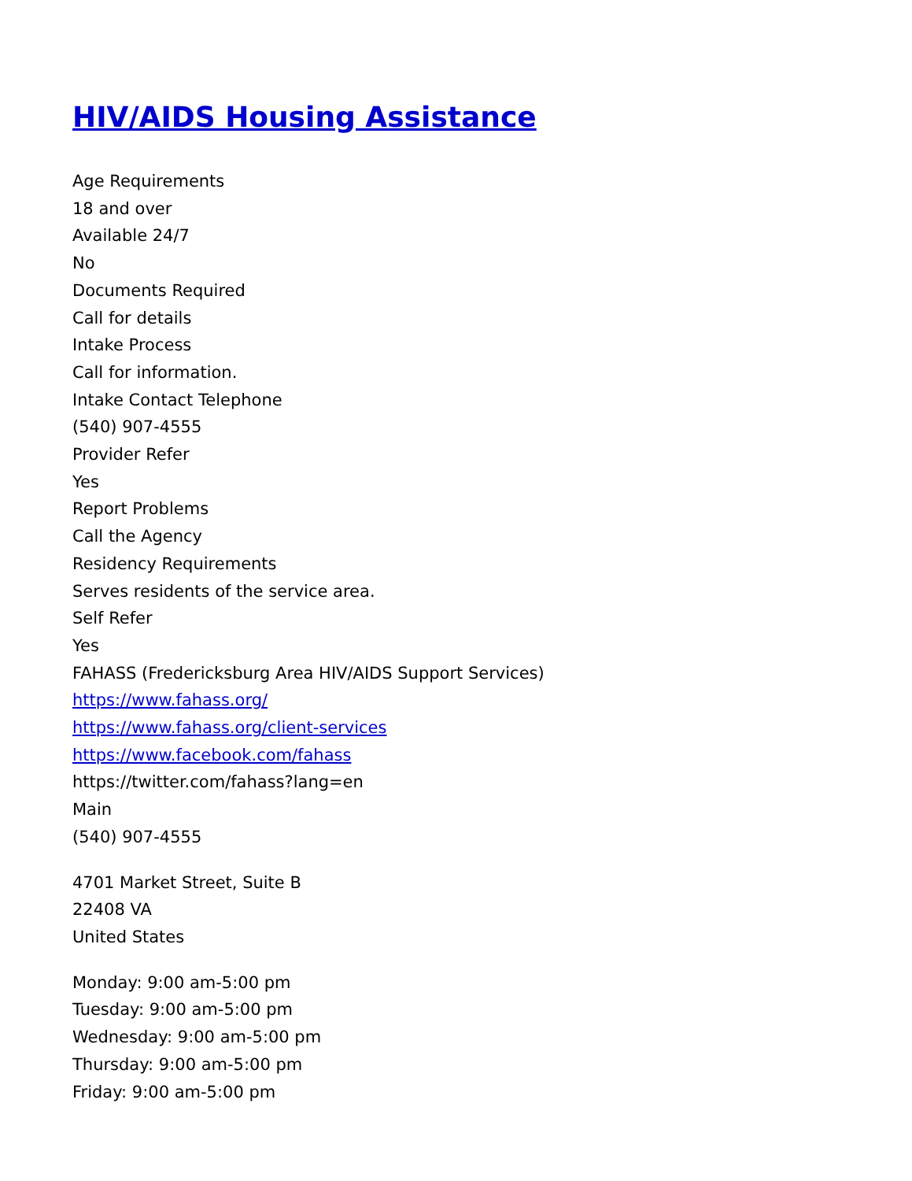HIV/AIDS Housing Assistance
Age Requirements
18 and over
Available 24/7
No
Documents Required
Call for details
Intake Process
Call for information.
Intake Contact Telephone
(540) 907-4555
Provider Refer
Yes
Report Problems
Call the Agency
Residency Requirements
Serves residents of the service area.
Self Refer
Yes
FAHASS (Fredericksburg Area HIV/AIDS Support Services)
https://www.fahass.org/
https://www.fahass.org/client-services
https://www.facebook.com/fahass
https://twitter.com/fahass?lang=en
Main
(540) 907-4555
4701 Market Street, Suite B
22408 VA
United States
Monday: 9:00 am-5:00 pm
Tuesday: 9:00 am-5:00 pm
Wednesday: 9:00 am-5:00 pm
Thursday: 9:00 am-5:00 pm
Friday: 9:00 am-5:00 pm